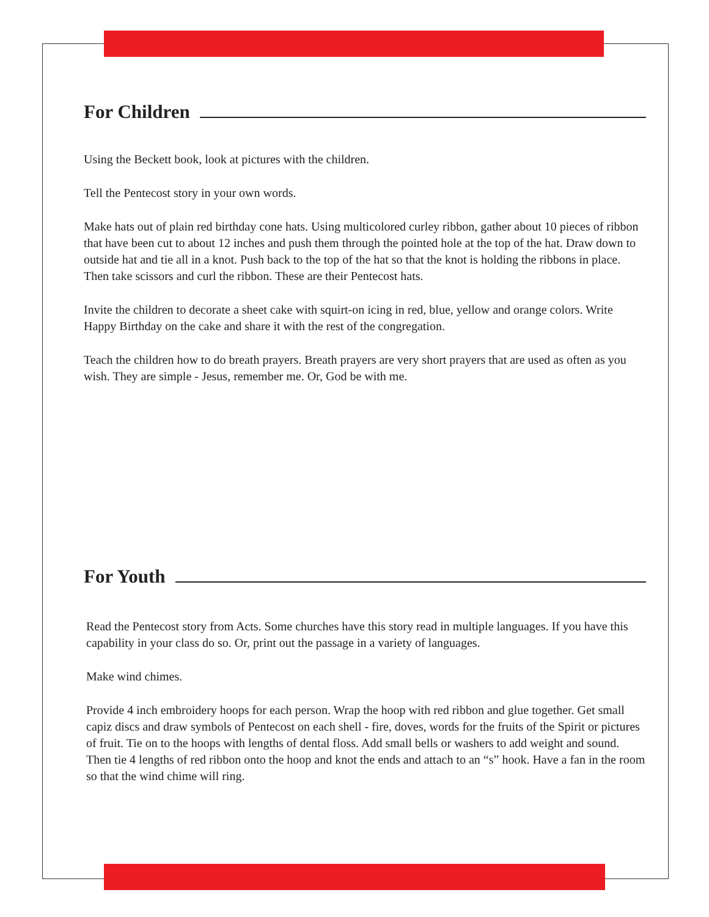For Children
Using the Beckett book, look at pictures with the children.
Tell the Pentecost story in your own words.
Make hats out of plain red birthday cone hats. Using multicolored curley ribbon, gather about 10 pieces of ribbon that have been cut to about 12 inches and push them through the pointed hole at the top of the hat. Draw down to outside hat and tie all in a knot. Push back to the top of the hat so that the knot is holding the ribbons in place. Then take scissors and curl the ribbon. These are their Pentecost hats.
Invite the children to decorate a sheet cake with squirt-on icing in red, blue, yellow and orange colors. Write Happy Birthday on the cake and share it with the rest of the congregation.
Teach the children how to do breath prayers. Breath prayers are very short prayers that are used as often as you wish. They are simple - Jesus, remember me. Or, God be with me.
For Youth
Read the Pentecost story from Acts. Some churches have this story read in multiple languages. If you have this capability in your class do so. Or, print out the passage in a variety of languages.
Make wind chimes.
Provide 4 inch embroidery hoops for each person. Wrap the hoop with red ribbon and glue together. Get small capiz discs and draw symbols of Pentecost on each shell - fire, doves, words for the fruits of the Spirit or pictures of fruit. Tie on to the hoops with lengths of dental floss. Add small bells or washers to add weight and sound. Then tie 4 lengths of red ribbon onto the hoop and knot the ends and attach to an “s” hook. Have a fan in the room so that the wind chime will ring.